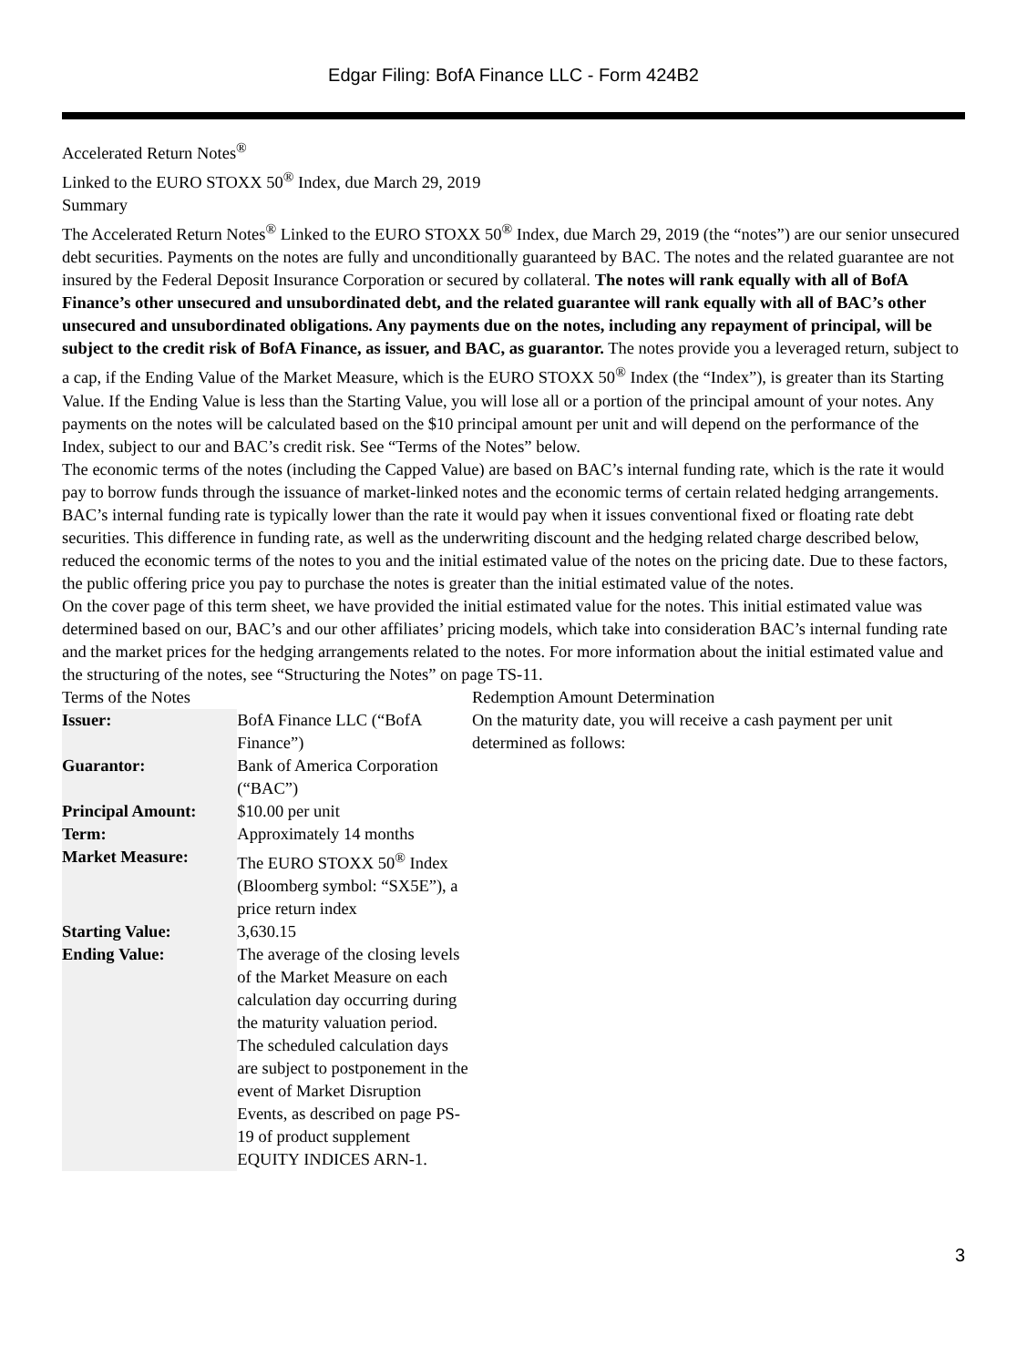Edgar Filing: BofA Finance LLC - Form 424B2
Accelerated Return Notes<sup>®</sup>
Linked to the EURO STOXX 50<sup>®</sup> Index, due March 29, 2019
Summary
The Accelerated Return Notes<sup>®</sup> Linked to the EURO STOXX 50<sup>®</sup> Index, due March 29, 2019 (the “notes”) are our senior unsecured debt securities. Payments on the notes are fully and unconditionally guaranteed by BAC. The notes and the related guarantee are not insured by the Federal Deposit Insurance Corporation or secured by collateral. The notes will rank equally with all of BofA Finance’s other unsecured and unsubordinated debt, and the related guarantee will rank equally with all of BAC’s other unsecured and unsubordinated obligations. Any payments due on the notes, including any repayment of principal, will be subject to the credit risk of BofA Finance, as issuer, and BAC, as guarantor. The notes provide you a leveraged return, subject to a cap, if the Ending Value of the Market Measure, which is the EURO STOXX 50<sup>®</sup> Index (the “Index”), is greater than its Starting Value. If the Ending Value is less than the Starting Value, you will lose all or a portion of the principal amount of your notes. Any payments on the notes will be calculated based on the $10 principal amount per unit and will depend on the performance of the Index, subject to our and BAC’s credit risk. See “Terms of the Notes” below.
The economic terms of the notes (including the Capped Value) are based on BAC’s internal funding rate, which is the rate it would pay to borrow funds through the issuance of market-linked notes and the economic terms of certain related hedging arrangements. BAC’s internal funding rate is typically lower than the rate it would pay when it issues conventional fixed or floating rate debt securities. This difference in funding rate, as well as the underwriting discount and the hedging related charge described below, reduced the economic terms of the notes to you and the initial estimated value of the notes on the pricing date. Due to these factors, the public offering price you pay to purchase the notes is greater than the initial estimated value of the notes.
On the cover page of this term sheet, we have provided the initial estimated value for the notes. This initial estimated value was determined based on our, BAC’s and our other affiliates’ pricing models, which take into consideration BAC’s internal funding rate and the market prices for the hedging arrangements related to the notes. For more information about the initial estimated value and the structuring of the notes, see “Structuring the Notes” on page TS-11.
Terms of the Notes
| Issuer: | BofA Finance LLC (“BofA Finance”) |
| Guarantor: | Bank of America Corporation (“BAC”) |
| Principal Amount: | $10.00 per unit |
| Term: | Approximately 14 months |
| Market Measure: | The EURO STOXX 50<sup>®</sup> Index (Bloomberg symbol: “SX5E”), a price return index |
| Starting Value: | 3,630.15 |
| Ending Value: | The average of the closing levels of the Market Measure on each calculation day occurring during the maturity valuation period. The scheduled calculation days are subject to postponement in the event of Market Disruption Events, as described on page PS-19 of product supplement EQUITY INDICES ARN-1. |
Redemption Amount Determination
On the maturity date, you will receive a cash payment per unit determined as follows:
3